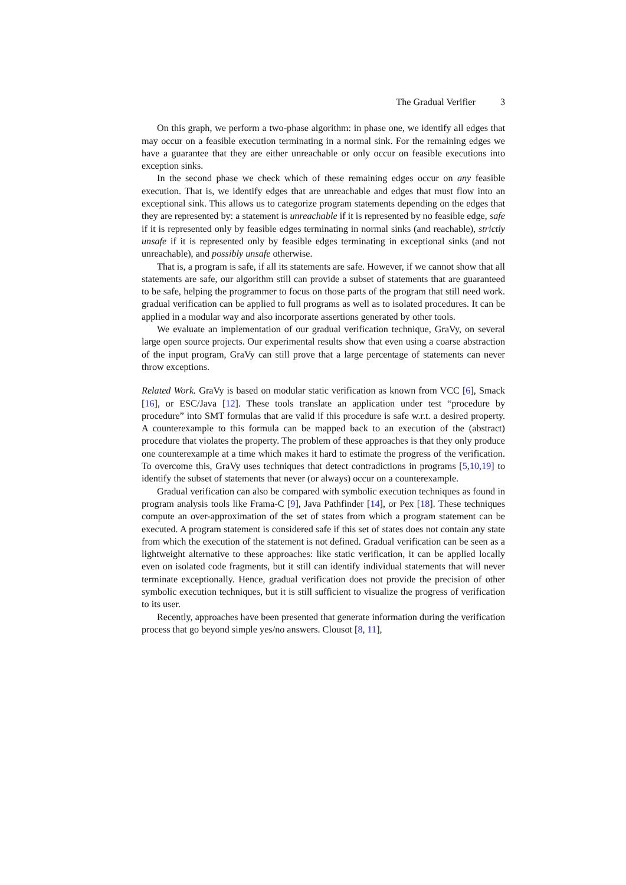The Gradual Verifier 3
On this graph, we perform a two-phase algorithm: in phase one, we identify all edges that may occur on a feasible execution terminating in a normal sink. For the remaining edges we have a guarantee that they are either unreachable or only occur on feasible executions into exception sinks.
In the second phase we check which of these remaining edges occur on any feasible execution. That is, we identify edges that are unreachable and edges that must flow into an exceptional sink. This allows us to categorize program statements depending on the edges that they are represented by: a statement is unreachable if it is represented by no feasible edge, safe if it is represented only by feasible edges terminating in normal sinks (and reachable), strictly unsafe if it is represented only by feasible edges terminating in exceptional sinks (and not unreachable), and possibly unsafe otherwise.
That is, a program is safe, if all its statements are safe. However, if we cannot show that all statements are safe, our algorithm still can provide a subset of statements that are guaranteed to be safe, helping the programmer to focus on those parts of the program that still need work. gradual verification can be applied to full programs as well as to isolated procedures. It can be applied in a modular way and also incorporate assertions generated by other tools.
We evaluate an implementation of our gradual verification technique, GraVy, on several large open source projects. Our experimental results show that even using a coarse abstraction of the input program, GraVy can still prove that a large percentage of statements can never throw exceptions.
Related Work. GraVy is based on modular static verification as known from VCC [6], Smack [16], or ESC/Java [12]. These tools translate an application under test “procedure by procedure” into SMT formulas that are valid if this procedure is safe w.r.t. a desired property. A counterexample to this formula can be mapped back to an execution of the (abstract) procedure that violates the property. The problem of these approaches is that they only produce one counterexample at a time which makes it hard to estimate the progress of the verification. To overcome this, GraVy uses techniques that detect contradictions in programs [5,10,19] to identify the subset of statements that never (or always) occur on a counterexample.
Gradual verification can also be compared with symbolic execution techniques as found in program analysis tools like Frama-C [9], Java Pathfinder [14], or Pex [18]. These techniques compute an over-approximation of the set of states from which a program statement can be executed. A program statement is considered safe if this set of states does not contain any state from which the execution of the statement is not defined. Gradual verification can be seen as a lightweight alternative to these approaches: like static verification, it can be applied locally even on isolated code fragments, but it still can identify individual statements that will never terminate exceptionally. Hence, gradual verification does not provide the precision of other symbolic execution techniques, but it is still sufficient to visualize the progress of verification to its user.
Recently, approaches have been presented that generate information during the verification process that go beyond simple yes/no answers. Clousot [8, 11],